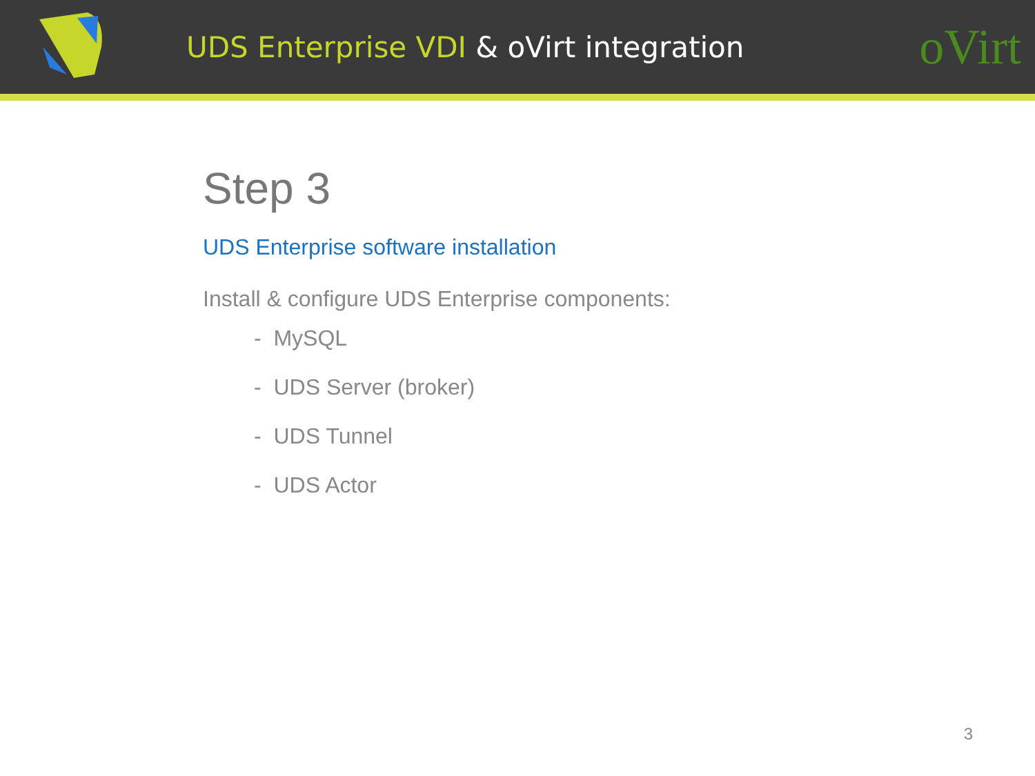UDS Enterprise VDI & oVirt integration
oVirt
Step 3
UDS Enterprise software installation
Install & configure UDS Enterprise components:
- MySQL
- UDS Server (broker)
- UDS Tunnel
- UDS Actor
3